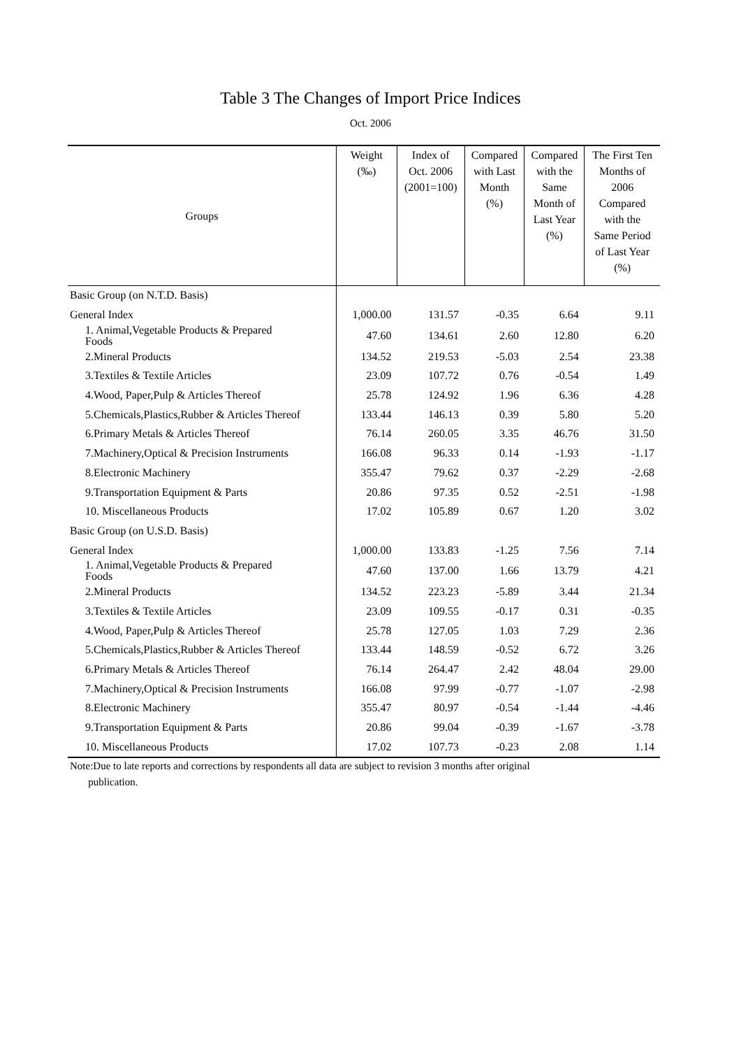Table 3 The Changes of Import Price Indices
Oct. 2006
| Groups | Weight (‰) | Index of Oct. 2006 (2001=100) | Compared with Last Month (%) | Compared with the Same Month of Last Year (%) | The First Ten Months of 2006 Compared with the Same Period of Last Year (%) |
| --- | --- | --- | --- | --- | --- |
| Basic Group (on N.T.D. Basis) | | | | | |
| General Index | 1,000.00 | 131.57 | -0.35 | 6.64 | 9.11 |
| 1. Animal,Vegetable Products & Prepared Foods | 47.60 | 134.61 | 2.60 | 12.80 | 6.20 |
| 2.Mineral Products | 134.52 | 219.53 | -5.03 | 2.54 | 23.38 |
| 3.Textiles & Textile Articles | 23.09 | 107.72 | 0.76 | -0.54 | 1.49 |
| 4.Wood, Paper,Pulp & Articles Thereof | 25.78 | 124.92 | 1.96 | 6.36 | 4.28 |
| 5.Chemicals,Plastics,Rubber & Articles Thereof | 133.44 | 146.13 | 0.39 | 5.80 | 5.20 |
| 6.Primary Metals & Articles Thereof | 76.14 | 260.05 | 3.35 | 46.76 | 31.50 |
| 7.Machinery,Optical & Precision Instruments | 166.08 | 96.33 | 0.14 | -1.93 | -1.17 |
| 8.Electronic Machinery | 355.47 | 79.62 | 0.37 | -2.29 | -2.68 |
| 9.Transportation Equipment & Parts | 20.86 | 97.35 | 0.52 | -2.51 | -1.98 |
| 10. Miscellaneous Products | 17.02 | 105.89 | 0.67 | 1.20 | 3.02 |
| Basic Group (on U.S.D. Basis) | | | | | |
| General Index | 1,000.00 | 133.83 | -1.25 | 7.56 | 7.14 |
| 1. Animal,Vegetable Products & Prepared Foods | 47.60 | 137.00 | 1.66 | 13.79 | 4.21 |
| 2.Mineral Products | 134.52 | 223.23 | -5.89 | 3.44 | 21.34 |
| 3.Textiles & Textile Articles | 23.09 | 109.55 | -0.17 | 0.31 | -0.35 |
| 4.Wood, Paper,Pulp & Articles Thereof | 25.78 | 127.05 | 1.03 | 7.29 | 2.36 |
| 5.Chemicals,Plastics,Rubber & Articles Thereof | 133.44 | 148.59 | -0.52 | 6.72 | 3.26 |
| 6.Primary Metals & Articles Thereof | 76.14 | 264.47 | 2.42 | 48.04 | 29.00 |
| 7.Machinery,Optical & Precision Instruments | 166.08 | 97.99 | -0.77 | -1.07 | -2.98 |
| 8.Electronic Machinery | 355.47 | 80.97 | -0.54 | -1.44 | -4.46 |
| 9.Transportation Equipment & Parts | 20.86 | 99.04 | -0.39 | -1.67 | -3.78 |
| 10. Miscellaneous Products | 17.02 | 107.73 | -0.23 | 2.08 | 1.14 |
Note:Due to late reports and corrections by respondents all data are subject to revision 3 months after original
publication.